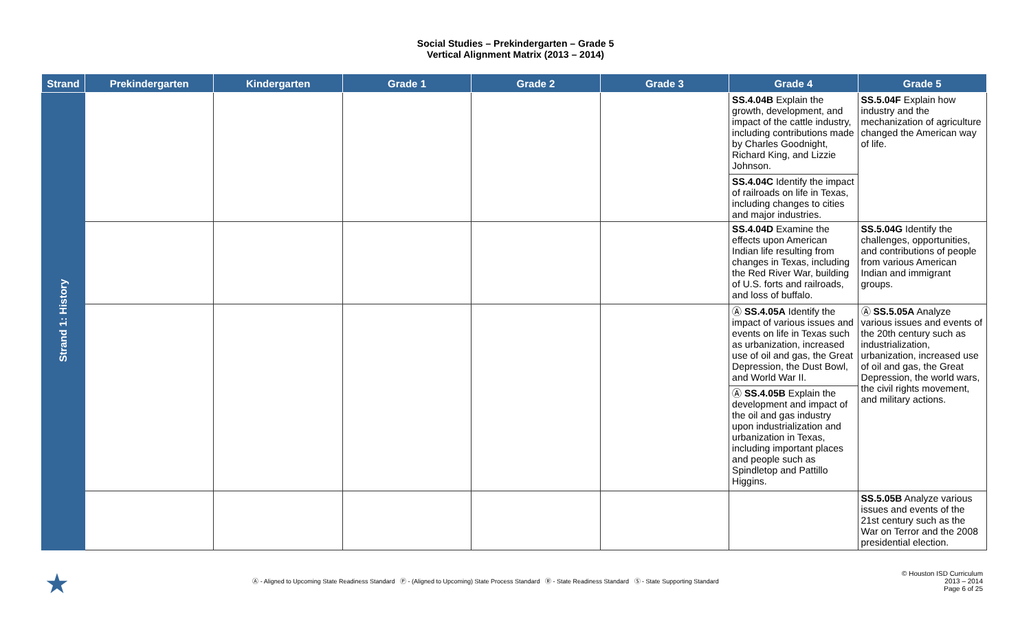Social Studies – Prekindergarten – Grade 5
Vertical Alignment Matrix (2013 – 2014)
| Strand | Prekindergarten | Kindergarten | Grade 1 | Grade 2 | Grade 3 | Grade 4 | Grade 5 |
| --- | --- | --- | --- | --- | --- | --- | --- |
| Strand 1: History | | | | | | SS.4.04B Explain the growth, development, and impact of the cattle industry, including contributions made by Charles Goodnight, Richard King, and Lizzie Johnson. SS.4.04C Identify the impact of railroads on life in Texas, including changes to cities and major industries. | SS.5.04F Explain how industry and the mechanization of agriculture changed the American way of life. |
| | | | | | | SS.4.04D Examine the effects upon American Indian life resulting from changes in Texas, including the Red River War, building of U.S. forts and railroads, and loss of buffalo. | SS.5.04G Identify the challenges, opportunities, and contributions of people from various American Indian and immigrant groups. |
| | | | | | | Ⓐ SS.4.05A Identify the impact of various issues and events on life in Texas such as urbanization, increased use of oil and gas, the Great Depression, the Dust Bowl, and World War II. Ⓐ SS.4.05B Explain the development and impact of the oil and gas industry upon industrialization and urbanization in Texas, including important places and people such as Spindletop and Pattillo Higgins. | Ⓐ SS.5.05A Analyze various issues and events of the 20th century such as industrialization, urbanization, increased use of oil and gas, the Great Depression, the world wars, the civil rights movement, and military actions. |
| | | | | | | | SS.5.05B Analyze various issues and events of the 21st century such as the War on Terror and the 2008 presidential election. |
★
Ⓐ - Aligned to Upcoming State Readiness Standard Ⓟ - (Aligned to Upcoming) State Process Standard Ⓡ - State Readiness Standard Ⓢ - State Supporting Standard
© Houston ISD Curriculum
2013 – 2014
Page 6 of 25